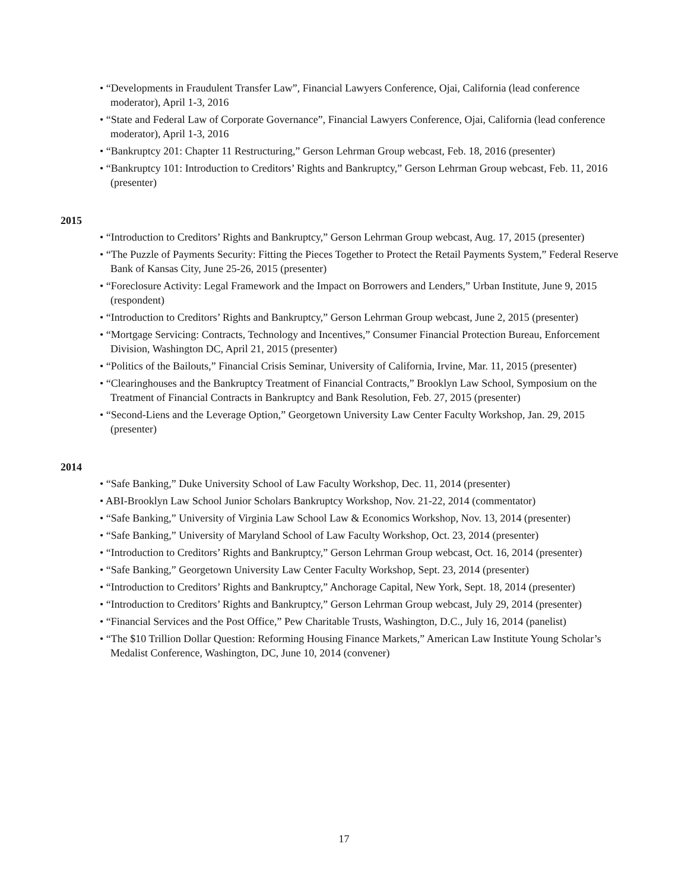• “Developments in Fraudulent Transfer Law”, Financial Lawyers Conference, Ojai, California (lead conference moderator), April 1-3, 2016
• “State and Federal Law of Corporate Governance”, Financial Lawyers Conference, Ojai, California (lead conference moderator), April 1-3, 2016
• “Bankruptcy 201: Chapter 11 Restructuring,” Gerson Lehrman Group webcast, Feb. 18, 2016 (presenter)
• “Bankruptcy 101: Introduction to Creditors’ Rights and Bankruptcy,” Gerson Lehrman Group webcast, Feb. 11, 2016 (presenter)
2015
• “Introduction to Creditors’ Rights and Bankruptcy,” Gerson Lehrman Group webcast, Aug. 17, 2015 (presenter)
• “The Puzzle of Payments Security: Fitting the Pieces Together to Protect the Retail Payments System,” Federal Reserve Bank of Kansas City, June 25-26, 2015 (presenter)
• “Foreclosure Activity: Legal Framework and the Impact on Borrowers and Lenders,” Urban Institute, June 9, 2015 (respondent)
• “Introduction to Creditors’ Rights and Bankruptcy,” Gerson Lehrman Group webcast, June 2, 2015 (presenter)
• “Mortgage Servicing: Contracts, Technology and Incentives,” Consumer Financial Protection Bureau, Enforcement Division, Washington DC, April 21, 2015 (presenter)
• “Politics of the Bailouts,” Financial Crisis Seminar, University of California, Irvine, Mar. 11, 2015 (presenter)
• “Clearinghouses and the Bankruptcy Treatment of Financial Contracts,” Brooklyn Law School, Symposium on the Treatment of Financial Contracts in Bankruptcy and Bank Resolution, Feb. 27, 2015 (presenter)
• “Second-Liens and the Leverage Option,” Georgetown University Law Center Faculty Workshop, Jan. 29, 2015 (presenter)
2014
• “Safe Banking,” Duke University School of Law Faculty Workshop, Dec. 11, 2014 (presenter)
• ABI-Brooklyn Law School Junior Scholars Bankruptcy Workshop, Nov. 21-22, 2014 (commentator)
• “Safe Banking,” University of Virginia Law School Law & Economics Workshop, Nov. 13, 2014 (presenter)
• “Safe Banking,” University of Maryland School of Law Faculty Workshop, Oct. 23, 2014 (presenter)
• “Introduction to Creditors’ Rights and Bankruptcy,” Gerson Lehrman Group webcast, Oct. 16, 2014 (presenter)
• “Safe Banking,” Georgetown University Law Center Faculty Workshop, Sept. 23, 2014 (presenter)
• “Introduction to Creditors’ Rights and Bankruptcy,” Anchorage Capital, New York, Sept. 18, 2014 (presenter)
• “Introduction to Creditors’ Rights and Bankruptcy,” Gerson Lehrman Group webcast, July 29, 2014 (presenter)
• “Financial Services and the Post Office,” Pew Charitable Trusts, Washington, D.C., July 16, 2014 (panelist)
• “The $10 Trillion Dollar Question: Reforming Housing Finance Markets,” American Law Institute Young Scholar’s Medalist Conference, Washington, DC, June 10, 2014 (convener)
17